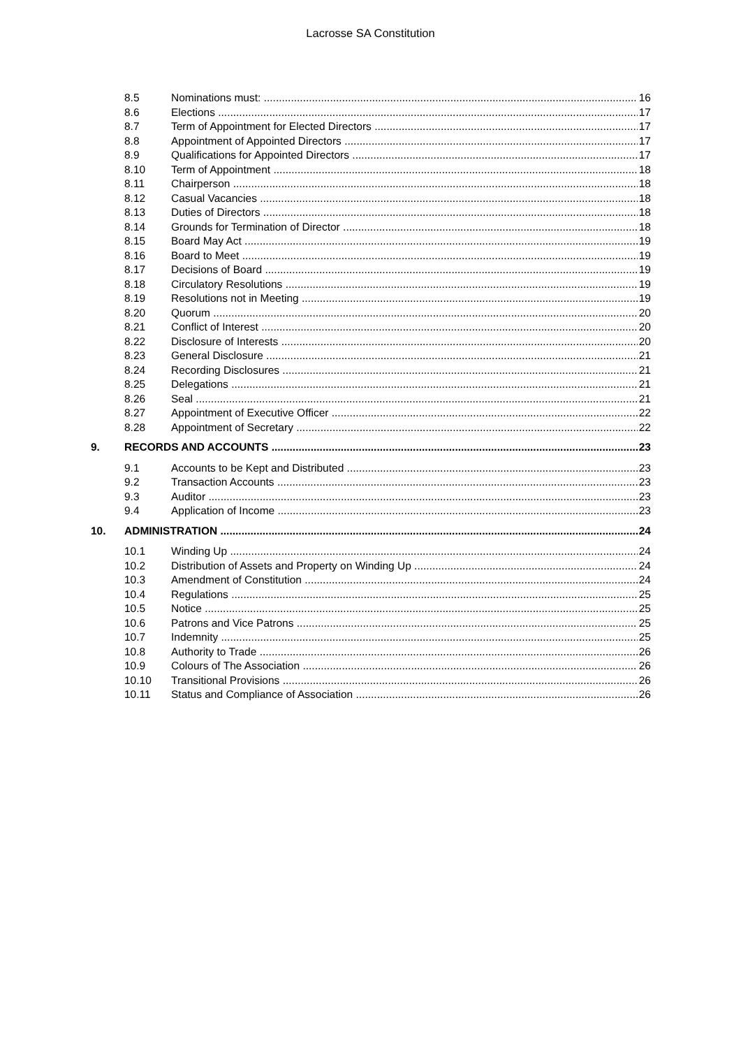Lacrosse SA Constitution
8.5 Nominations must: 16
8.6 Elections 17
8.7 Term of Appointment for Elected Directors 17
8.8 Appointment of Appointed Directors 17
8.9 Qualifications for Appointed Directors 17
8.10 Term of Appointment 18
8.11 Chairperson 18
8.12 Casual Vacancies 18
8.13 Duties of Directors 18
8.14 Grounds for Termination of Director 18
8.15 Board May Act 19
8.16 Board to Meet 19
8.17 Decisions of Board 19
8.18 Circulatory Resolutions 19
8.19 Resolutions not in Meeting 19
8.20 Quorum 20
8.21 Conflict of Interest 20
8.22 Disclosure of Interests 20
8.23 General Disclosure 21
8.24 Recording Disclosures 21
8.25 Delegations 21
8.26 Seal 21
8.27 Appointment of Executive Officer 22
8.28 Appointment of Secretary 22
9. RECORDS AND ACCOUNTS 23
9.1 Accounts to be Kept and Distributed 23
9.2 Transaction Accounts 23
9.3 Auditor 23
9.4 Application of Income 23
10. ADMINISTRATION 24
10.1 Winding Up 24
10.2 Distribution of Assets and Property on Winding Up 24
10.3 Amendment of Constitution 24
10.4 Regulations 25
10.5 Notice 25
10.6 Patrons and Vice Patrons 25
10.7 Indemnity 25
10.8 Authority to Trade 26
10.9 Colours of The Association 26
10.10 Transitional Provisions 26
10.11 Status and Compliance of Association 26